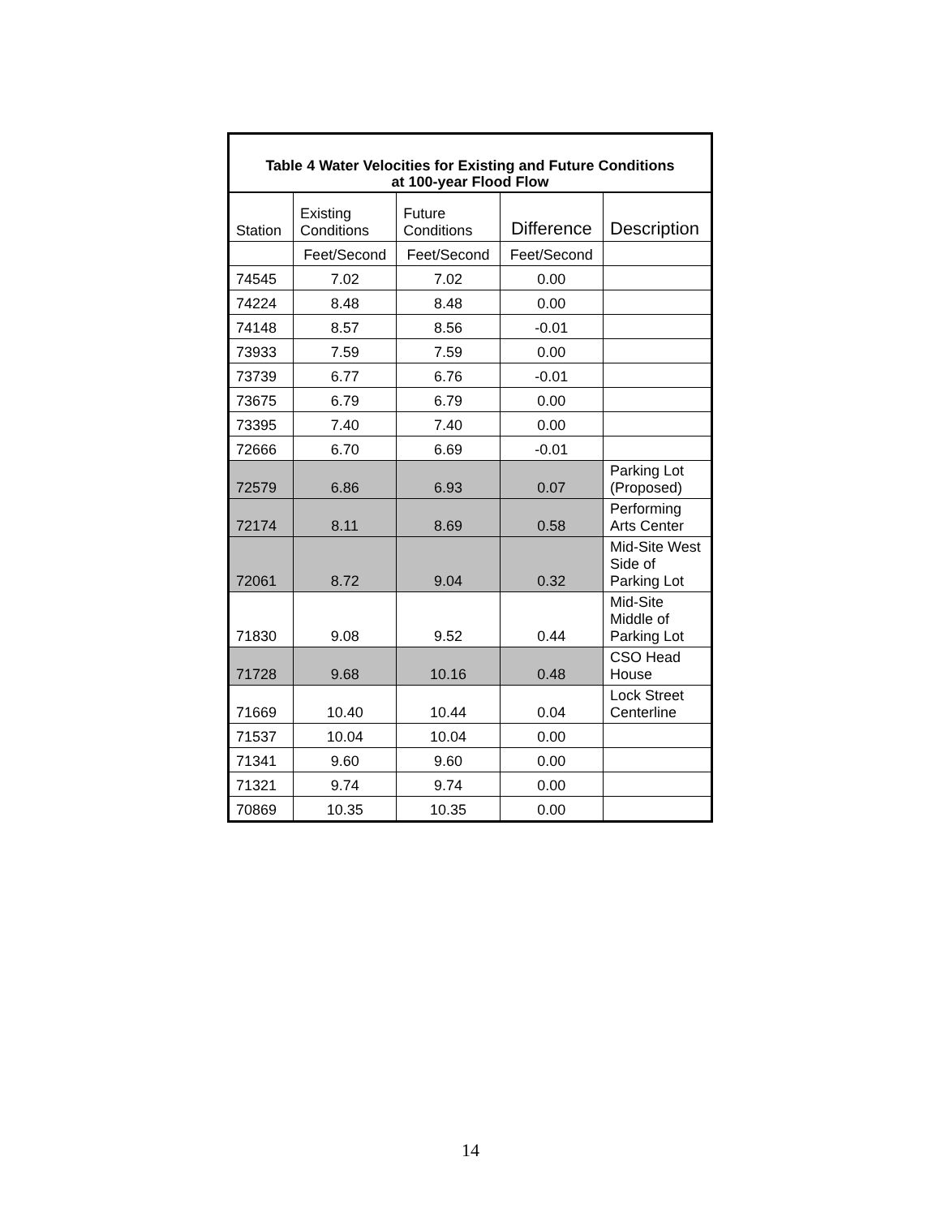| Table 4 Water Velocities for Existing and Future Conditions at 100-year Flood Flow | | | | |
| --- | --- | --- | --- | --- |
| Station | Existing Conditions | Future Conditions | Difference | Description |
| | Feet/Second | Feet/Second | Feet/Second | |
| 74545 | 7.02 | 7.02 | 0.00 | |
| 74224 | 8.48 | 8.48 | 0.00 | |
| 74148 | 8.57 | 8.56 | -0.01 | |
| 73933 | 7.59 | 7.59 | 0.00 | |
| 73739 | 6.77 | 6.76 | -0.01 | |
| 73675 | 6.79 | 6.79 | 0.00 | |
| 73395 | 7.40 | 7.40 | 0.00 | |
| 72666 | 6.70 | 6.69 | -0.01 | |
| 72579 | 6.86 | 6.93 | 0.07 | Parking Lot (Proposed) |
| 72174 | 8.11 | 8.69 | 0.58 | Performing Arts Center |
| 72061 | 8.72 | 9.04 | 0.32 | Mid-Site West Side of Parking Lot |
| 71830 | 9.08 | 9.52 | 0.44 | Mid-Site Middle of Parking Lot |
| 71728 | 9.68 | 10.16 | 0.48 | CSO Head House |
| 71669 | 10.40 | 10.44 | 0.04 | Lock Street Centerline |
| 71537 | 10.04 | 10.04 | 0.00 | |
| 71341 | 9.60 | 9.60 | 0.00 | |
| 71321 | 9.74 | 9.74 | 0.00 | |
| 70869 | 10.35 | 10.35 | 0.00 | |
14